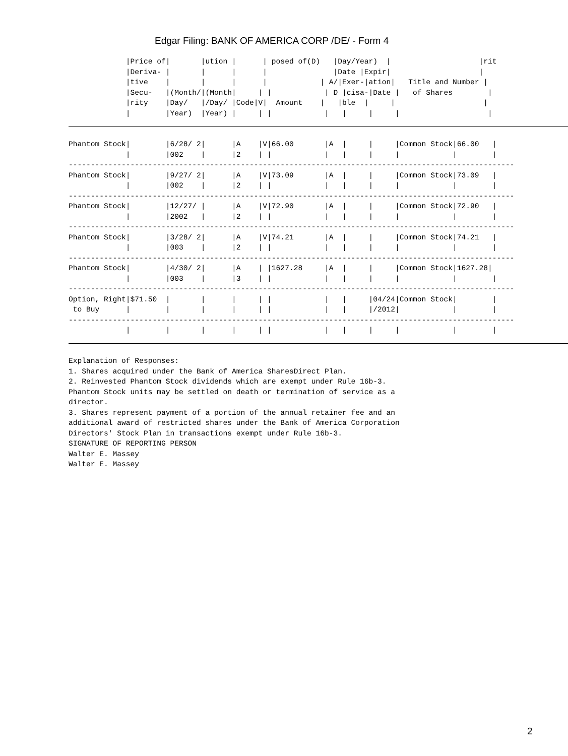Edgar Filing: BANK OF AMERICA CORP /DE/ - Form 4
             |Price of|       |ution |      | posed of(D)   |Day/Year)  |                    |rit
             |Deriva- |       |      |      |               |Date |Expir|                    |
             |tive    |       |      |      |            | A/|Exer-|ation|   Title and Number |
             |Secu-   |(Month/|(Month|     | |            | D |cisa-|Date |   of Shares        |
             |rity    |Day/   |/Day/ |Code|V|  Amount    |   |ble  |     |                    |
             |        |Year)  |Year) |     | |            |   |     |     |                    |


Phantom Stock|        |6/28/ 2|      |A    |V|66.00       |A  |     |     |Common Stock|66.00   |
             |        |002    |      |2    | |            |   |     |     |            |        |
-----------------------------------------------------------------------------------------------------
Phantom Stock|        |9/27/ 2|      |A    |V|73.09       |A  |     |     |Common Stock|73.09   |
             |        |002    |      |2    | |            |   |     |     |            |        |
-----------------------------------------------------------------------------------------------------
Phantom Stock|        |12/27/ |      |A    |V|72.90       |A  |     |     |Common Stock|72.90   |
             |        |2002   |      |2    | |            |   |     |     |            |        |
-----------------------------------------------------------------------------------------------------
Phantom Stock|        |3/28/ 2|      |A    |V|74.21       |A  |     |     |Common Stock|74.21   |
             |        |003    |      |2    | |            |   |     |     |            |        |
-----------------------------------------------------------------------------------------------------
Phantom Stock|        |4/30/ 2|      |A    | |1627.28     |A  |     |     |Common Stock|1627.28|
             |        |003    |      |3    | |            |   |     |     |            |        |
-----------------------------------------------------------------------------------------------------
Option, Right|$71.50  |       |      |     | |            |   |     |04/24|Common Stock|        |
 to Buy      |        |       |      |     | |            |   |     |/2012|            |        |
-----------------------------------------------------------------------------------------------------
             |        |       |      |     | |            |   |     |     |            |        |
Explanation of Responses:
1. Shares acquired under the Bank of America SharesDirect Plan.
2. Reinvested Phantom Stock dividends which are exempt under Rule 16b-3.
Phantom Stock units may be settled on death or termination of service as a
director.
3. Shares represent payment of a portion of the annual retainer fee and an
additional award of restricted shares under the Bank of America Corporation
Directors' Stock Plan in transactions exempt under Rule 16b-3.
SIGNATURE OF REPORTING PERSON
Walter E. Massey
Walter E. Massey
2